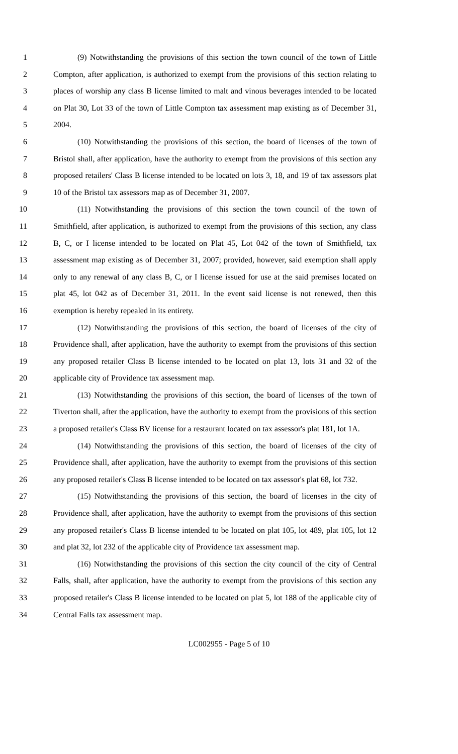1 (9) Notwithstanding the provisions of this section the town council of the town of Little
2 Compton, after application, is authorized to exempt from the provisions of this section relating to
3 places of worship any class B license limited to malt and vinous beverages intended to be located
4 on Plat 30, Lot 33 of the town of Little Compton tax assessment map existing as of December 31,
5 2004.
6 (10) Notwithstanding the provisions of this section, the board of licenses of the town of
7 Bristol shall, after application, have the authority to exempt from the provisions of this section any
8 proposed retailers' Class B license intended to be located on lots 3, 18, and 19 of tax assessors plat
9 10 of the Bristol tax assessors map as of December 31, 2007.
10 (11) Notwithstanding the provisions of this section the town council of the town of
11 Smithfield, after application, is authorized to exempt from the provisions of this section, any class
12 B, C, or I license intended to be located on Plat 45, Lot 042 of the town of Smithfield, tax
13 assessment map existing as of December 31, 2007; provided, however, said exemption shall apply
14 only to any renewal of any class B, C, or I license issued for use at the said premises located on
15 plat 45, lot 042 as of December 31, 2011. In the event said license is not renewed, then this
16 exemption is hereby repealed in its entirety.
17 (12) Notwithstanding the provisions of this section, the board of licenses of the city of
18 Providence shall, after application, have the authority to exempt from the provisions of this section
19 any proposed retailer Class B license intended to be located on plat 13, lots 31 and 32 of the
20 applicable city of Providence tax assessment map.
21 (13) Notwithstanding the provisions of this section, the board of licenses of the town of
22 Tiverton shall, after the application, have the authority to exempt from the provisions of this section
23 a proposed retailer's Class BV license for a restaurant located on tax assessor's plat 181, lot 1A.
24 (14) Notwithstanding the provisions of this section, the board of licenses of the city of
25 Providence shall, after application, have the authority to exempt from the provisions of this section
26 any proposed retailer's Class B license intended to be located on tax assessor's plat 68, lot 732.
27 (15) Notwithstanding the provisions of this section, the board of licenses in the city of
28 Providence shall, after application, have the authority to exempt from the provisions of this section
29 any proposed retailer's Class B license intended to be located on plat 105, lot 489, plat 105, lot 12
30 and plat 32, lot 232 of the applicable city of Providence tax assessment map.
31 (16) Notwithstanding the provisions of this section the city council of the city of Central
32 Falls, shall, after application, have the authority to exempt from the provisions of this section any
33 proposed retailer's Class B license intended to be located on plat 5, lot 188 of the applicable city of
34 Central Falls tax assessment map.
LC002955 - Page 5 of 10